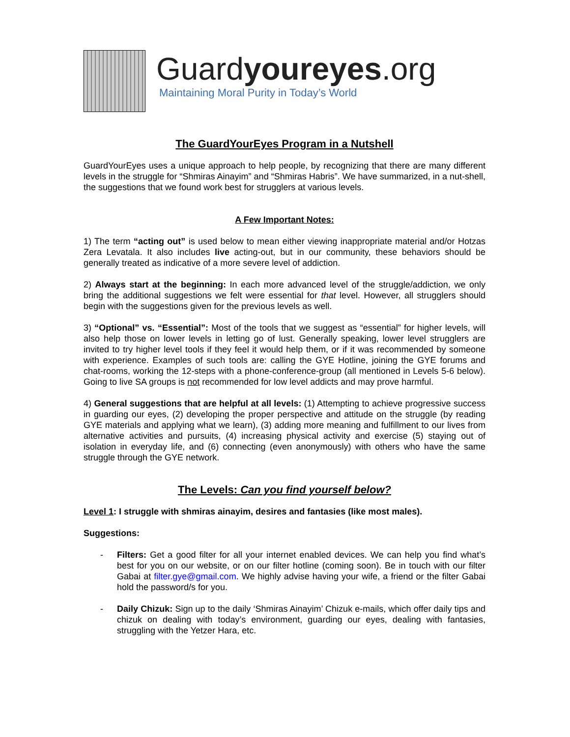Guardyoureyes.org
Maintaining Moral Purity in Today’s World
The GuardYourEyes Program in a Nutshell
GuardYourEyes uses a unique approach to help people, by recognizing that there are many different levels in the struggle for “Shmiras Ainayim” and “Shmiras Habris”. We have summarized, in a nut-shell, the suggestions that we found work best for strugglers at various levels.
A Few Important Notes:
1) The term “acting out” is used below to mean either viewing inappropriate material and/or Hotzas Zera Levatala. It also includes live acting-out, but in our community, these behaviors should be generally treated as indicative of a more severe level of addiction.
2) Always start at the beginning: In each more advanced level of the struggle/addiction, we only bring the additional suggestions we felt were essential for that level. However, all strugglers should begin with the suggestions given for the previous levels as well.
3) “Optional” vs. “Essential”: Most of the tools that we suggest as “essential” for higher levels, will also help those on lower levels in letting go of lust. Generally speaking, lower level strugglers are invited to try higher level tools if they feel it would help them, or if it was recommended by someone with experience. Examples of such tools are: calling the GYE Hotline, joining the GYE forums and chat-rooms, working the 12-steps with a phone-conference-group (all mentioned in Levels 5-6 below). Going to live SA groups is not recommended for low level addicts and may prove harmful.
4) General suggestions that are helpful at all levels: (1) Attempting to achieve progressive success in guarding our eyes, (2) developing the proper perspective and attitude on the struggle (by reading GYE materials and applying what we learn), (3) adding more meaning and fulfillment to our lives from alternative activities and pursuits, (4) increasing physical activity and exercise (5) staying out of isolation in everyday life, and (6) connecting (even anonymously) with others who have the same struggle through the GYE network.
The Levels: Can you find yourself below?
Level 1: I struggle with shmiras ainayim, desires and fantasies (like most males).
Suggestions:
- Filters: Get a good filter for all your internet enabled devices. We can help you find what’s best for you on our website, or on our filter hotline (coming soon). Be in touch with our filter Gabai at filter.gye@gmail.com. We highly advise having your wife, a friend or the filter Gabai hold the password/s for you.
- Daily Chizuk: Sign up to the daily ‘Shmiras Ainayim’ Chizuk e-mails, which offer daily tips and chizuk on dealing with today’s environment, guarding our eyes, dealing with fantasies, struggling with the Yetzer Hara, etc.